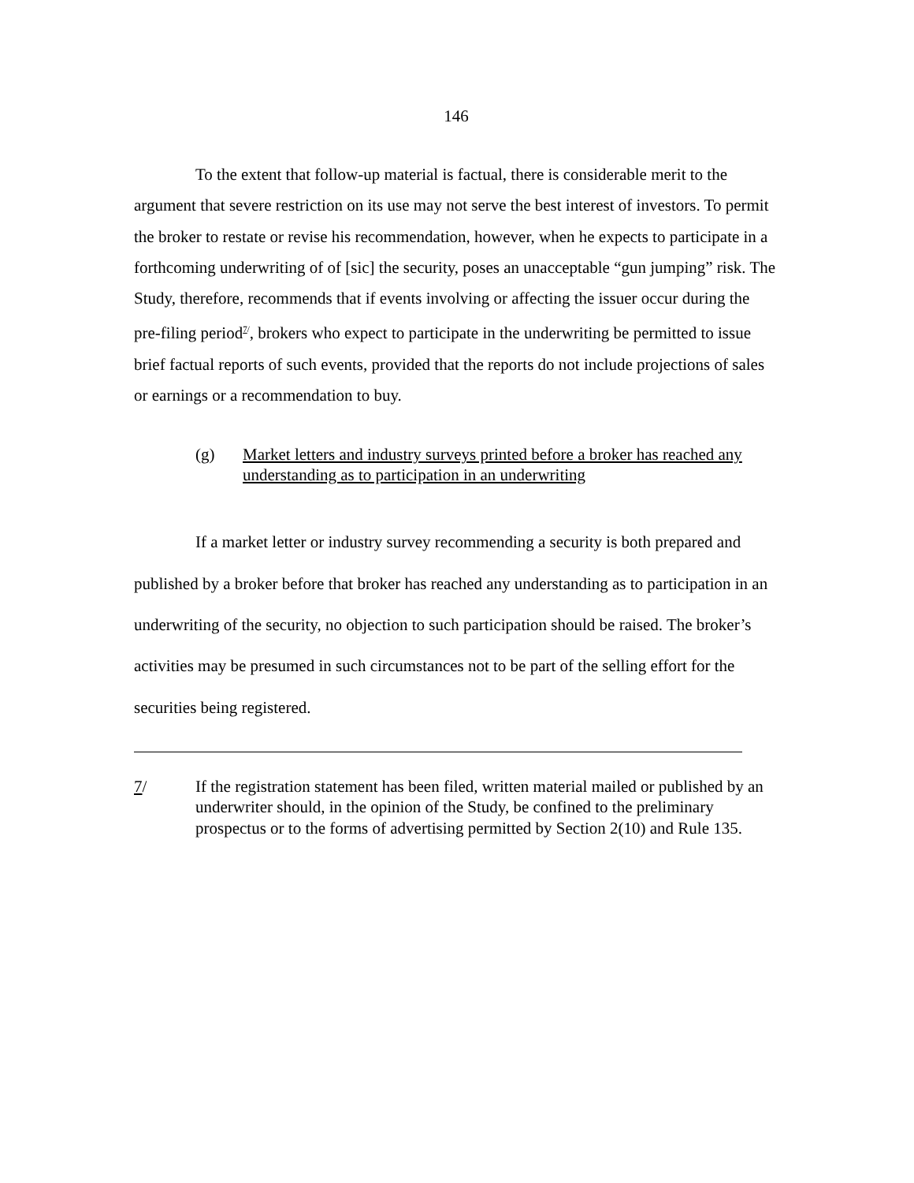146
To the extent that follow-up material is factual, there is considerable merit to the argument that severe restriction on its use may not serve the best interest of investors. To permit the broker to restate or revise his recommendation, however, when he expects to participate in a forthcoming underwriting of of [sic] the security, poses an unacceptable “gun jumping” risk. The Study, therefore, recommends that if events involving or affecting the issuer occur during the pre-filing period<sup>7/</sup>, brokers who expect to participate in the underwriting be permitted to issue brief factual reports of such events, provided that the reports do not include projections of sales or earnings or a recommendation to buy.
(g) Market letters and industry surveys printed before a broker has reached any understanding as to participation in an underwriting
If a market letter or industry survey recommending a security is both prepared and published by a broker before that broker has reached any understanding as to participation in an underwriting of the security, no objection to such participation should be raised. The broker’s activities may be presumed in such circumstances not to be part of the selling effort for the securities being registered.
7/ If the registration statement has been filed, written material mailed or published by an underwriter should, in the opinion of the Study, be confined to the preliminary prospectus or to the forms of advertising permitted by Section 2(10) and Rule 135.